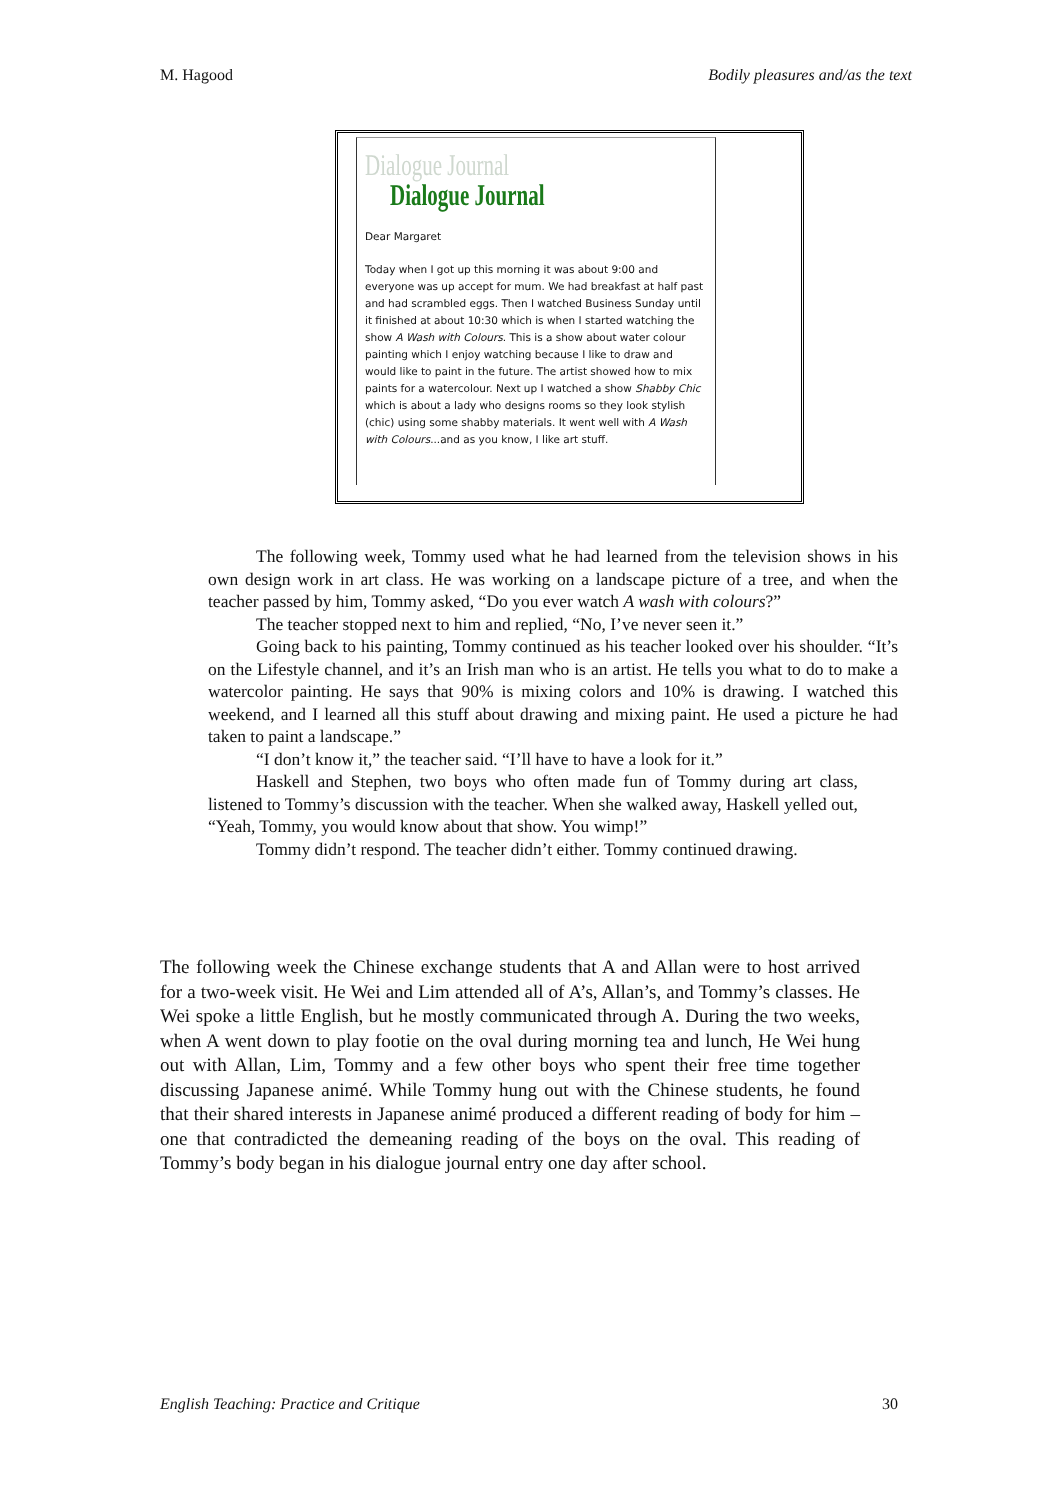M. Hagood Bodily pleasures and/as the text
Dialogue Journal
Dialogue Journal
Dear Margaret
Today when I got up this morning it was about 9:00 and everyone was up accept for mum. We had breakfast at half past and had scrambled eggs. Then I watched Business Sunday until it finished at about 10:30 which is when I started watching the show A Wash with Colours. This is a show about water colour painting which I enjoy watching because I like to draw and would like to paint in the future. The artist showed how to mix paints for a watercolour. Next up I watched a show Shabby Chic which is about a lady who designs rooms so they look stylish (chic) using some shabby materials. It went well with A Wash with Colours...and as you know, I like art stuff.
The following week, Tommy used what he had learned from the television shows in his own design work in art class. He was working on a landscape picture of a tree, and when the teacher passed by him, Tommy asked, “Do you ever watch A wash with colours?”
The teacher stopped next to him and replied, “No, I’ve never seen it.”
Going back to his painting, Tommy continued as his teacher looked over his shoulder. “It’s on the Lifestyle channel, and it’s an Irish man who is an artist. He tells you what to do to make a watercolor painting. He says that 90% is mixing colors and 10% is drawing. I watched this weekend, and I learned all this stuff about drawing and mixing paint. He used a picture he had taken to paint a landscape.”
“I don’t know it,” the teacher said. “I’ll have to have a look for it.”
Haskell and Stephen, two boys who often made fun of Tommy during art class, listened to Tommy’s discussion with the teacher. When she walked away, Haskell yelled out, “Yeah, Tommy, you would know about that show. You wimp!”
Tommy didn’t respond. The teacher didn’t either. Tommy continued drawing.
The following week the Chinese exchange students that A and Allan were to host arrived for a two-week visit. He Wei and Lim attended all of A’s, Allan’s, and Tommy’s classes. He Wei spoke a little English, but he mostly communicated through A. During the two weeks, when A went down to play footie on the oval during morning tea and lunch, He Wei hung out with Allan, Lim, Tommy and a few other boys who spent their free time together discussing Japanese animé. While Tommy hung out with the Chinese students, he found that their shared interests in Japanese animé produced a different reading of body for him – one that contradicted the demeaning reading of the boys on the oval. This reading of Tommy’s body began in his dialogue journal entry one day after school.
English Teaching: Practice and Critique 30